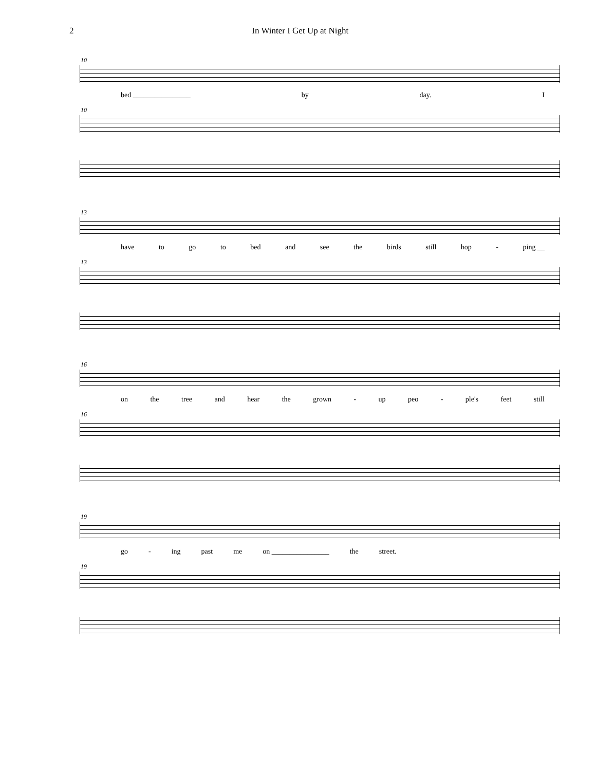2 In Winter I Get Up at Night
10
bed ________________ by day. I
10
13
have to go to bed and see the birds still hop - ping __
13
16
on the tree and hear the grown - up peo - ple's feet still
16
19
go - ing past me on ________________ the street.
19